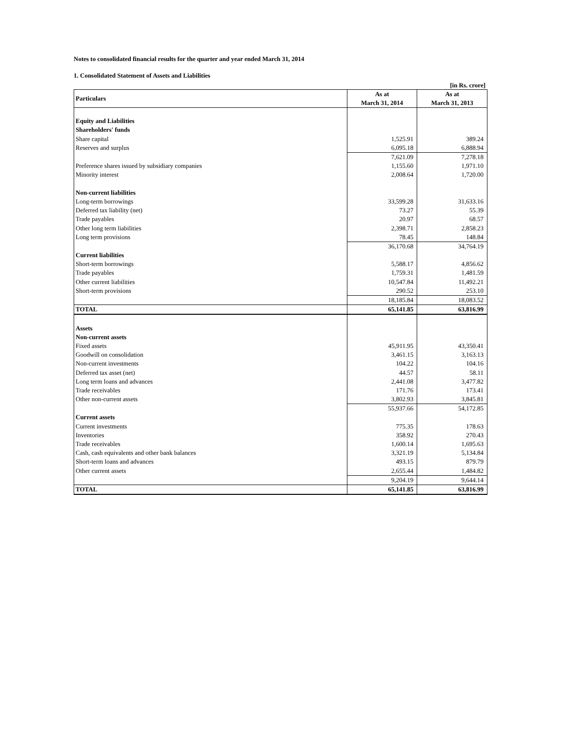Notes to consolidated financial results for the quarter and year ended March 31, 2014
1. Consolidated Statement of Assets and Liabilities
[in Rs. crore]
| Particulars | As at March 31, 2014 | As at March 31, 2013 |
| --- | --- | --- |
| Equity and Liabilities | | |
| Shareholders' funds | | |
| Share capital | 1,525.91 | 389.24 |
| Reserves and surplus | 6,095.18 | 6,888.94 |
| | 7,621.09 | 7,278.18 |
| Preference shares issued by subsidiary companies | 1,155.60 | 1,971.10 |
| Minority interest | 2,008.64 | 1,720.00 |
| Non-current liabilities | | |
| Long-term borrowings | 33,599.28 | 31,633.16 |
| Deferred tax liability (net) | 73.27 | 55.39 |
| Trade payables | 20.97 | 68.57 |
| Other long term liabilities | 2,398.71 | 2,858.23 |
| Long term provisions | 78.45 | 148.84 |
| | 36,170.68 | 34,764.19 |
| Current liabilities | | |
| Short-term borrowings | 5,588.17 | 4,856.62 |
| Trade payables | 1,759.31 | 1,481.59 |
| Other current liabilities | 10,547.84 | 11,492.21 |
| Short-term provisions | 290.52 | 253.10 |
| | 18,185.84 | 18,083.52 |
| TOTAL | 65,141.85 | 63,816.99 |
| Assets | | |
| Non-current assets | | |
| Fixed assets | 45,911.95 | 43,350.41 |
| Goodwill on consolidation | 3,461.15 | 3,163.13 |
| Non-current investments | 104.22 | 104.16 |
| Deferred tax asset (net) | 44.57 | 58.11 |
| Long term loans and advances | 2,441.08 | 3,477.82 |
| Trade receivables | 171.76 | 173.41 |
| Other non-current assets | 3,802.93 | 3,845.81 |
| | 55,937.66 | 54,172.85 |
| Current assets | | |
| Current investments | 775.35 | 178.63 |
| Inventories | 358.92 | 270.43 |
| Trade receivables | 1,600.14 | 1,695.63 |
| Cash, cash equivalents and other bank balances | 3,321.19 | 5,134.84 |
| Short-term loans and advances | 493.15 | 879.79 |
| Other current assets | 2,655.44 | 1,484.82 |
| | 9,204.19 | 9,644.14 |
| TOTAL | 65,141.85 | 63,816.99 |